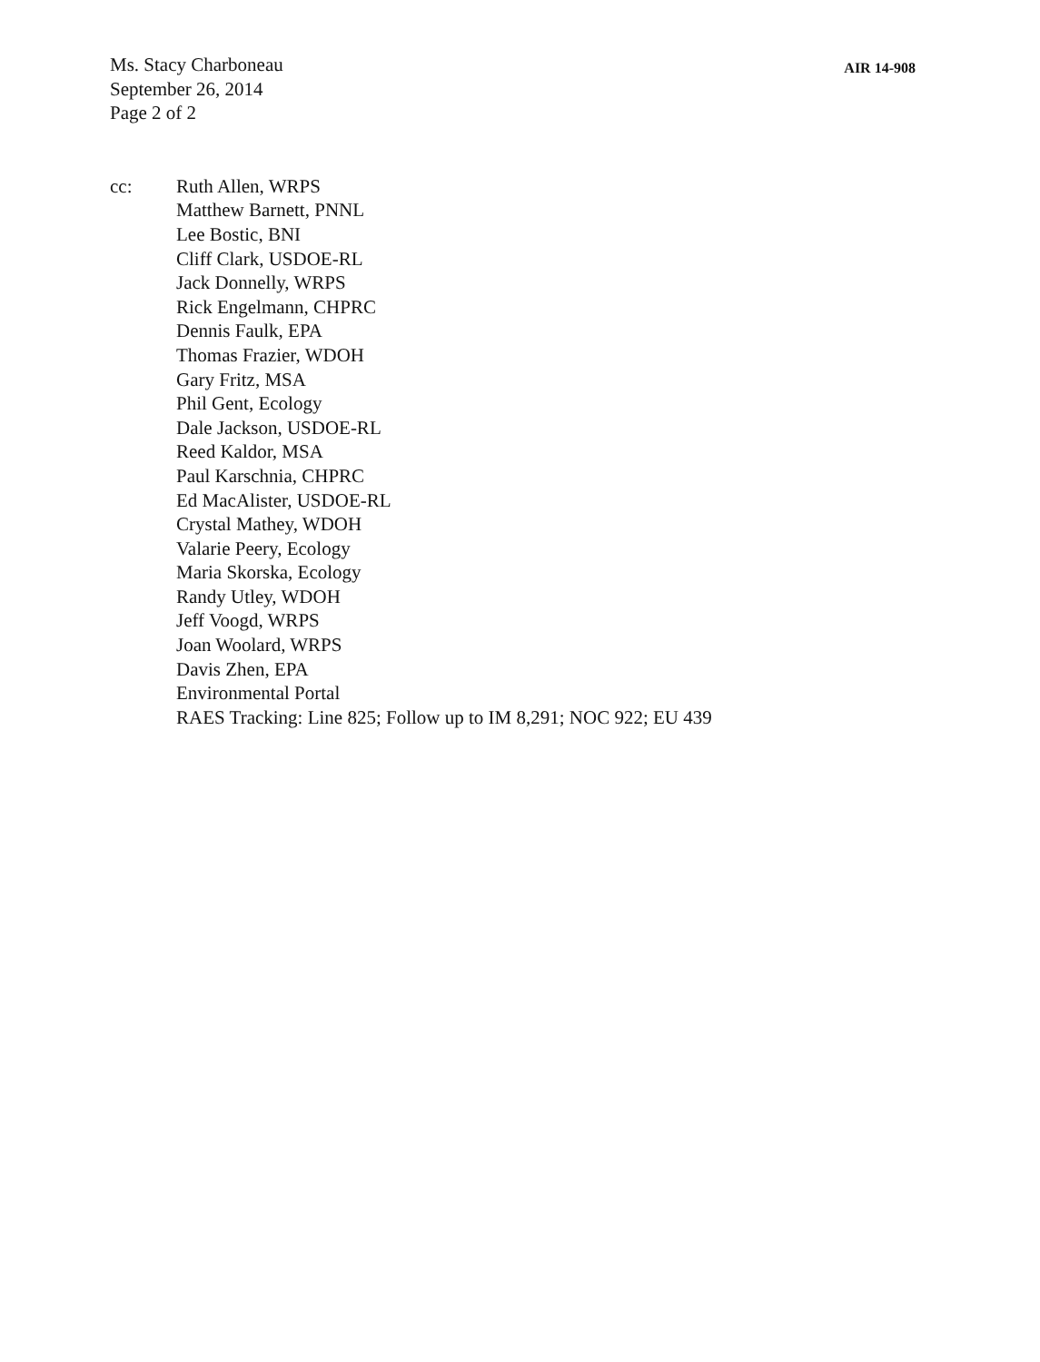Ms. Stacy Charboneau
September 26, 2014
Page 2 of 2
AIR 14-908
cc: Ruth Allen, WRPS
Matthew Barnett, PNNL
Lee Bostic, BNI
Cliff Clark, USDOE-RL
Jack Donnelly, WRPS
Rick Engelmann, CHPRC
Dennis Faulk, EPA
Thomas Frazier, WDOH
Gary Fritz, MSA
Phil Gent, Ecology
Dale Jackson, USDOE-RL
Reed Kaldor, MSA
Paul Karschnia, CHPRC
Ed MacAlister, USDOE-RL
Crystal Mathey, WDOH
Valarie Peery, Ecology
Maria Skorska, Ecology
Randy Utley, WDOH
Jeff Voogd, WRPS
Joan Woolard, WRPS
Davis Zhen, EPA
Environmental Portal
RAES Tracking: Line 825; Follow up to IM 8,291; NOC 922; EU 439